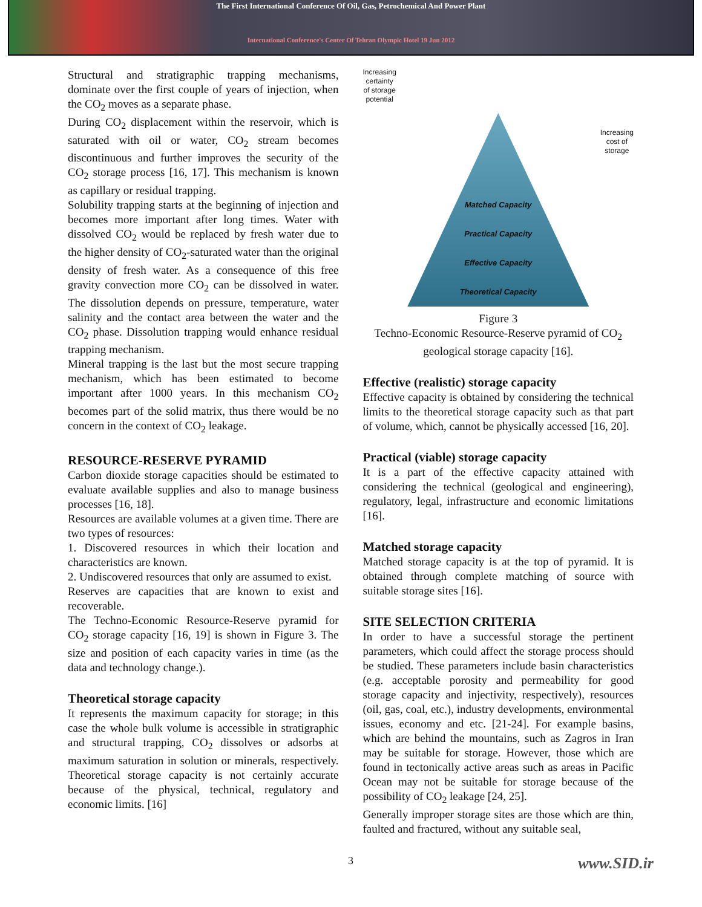The First International Conference Of Oil, Gas, Petrochemical And Power Plant
International Conference's Center Of Tehran Olympic Hotel 19 Jun 2012
Structural and stratigraphic trapping mechanisms, dominate over the first couple of years of injection, when the CO<sub>2</sub> moves as a separate phase.
During CO<sub>2</sub> displacement within the reservoir, which is saturated with oil or water, CO<sub>2</sub> stream becomes discontinuous and further improves the security of the CO<sub>2</sub> storage process [16, 17]. This mechanism is known as capillary or residual trapping.
Solubility trapping starts at the beginning of injection and becomes more important after long times. Water with dissolved CO<sub>2</sub> would be replaced by fresh water due to the higher density of CO<sub>2</sub>-saturated water than the original density of fresh water. As a consequence of this free gravity convection more CO<sub>2</sub> can be dissolved in water. The dissolution depends on pressure, temperature, water salinity and the contact area between the water and the CO<sub>2</sub> phase. Dissolution trapping would enhance residual trapping mechanism.
Mineral trapping is the last but the most secure trapping mechanism, which has been estimated to become important after 1000 years. In this mechanism CO<sub>2</sub> becomes part of the solid matrix, thus there would be no concern in the context of CO<sub>2</sub> leakage.
RESOURCE-RESERVE PYRAMID
Carbon dioxide storage capacities should be estimated to evaluate available supplies and also to manage business processes [16, 18].
Resources are available volumes at a given time. There are two types of resources:
1. Discovered resources in which their location and characteristics are known.
2. Undiscovered resources that only are assumed to exist.
Reserves are capacities that are known to exist and recoverable.
The Techno-Economic Resource-Reserve pyramid for CO<sub>2</sub> storage capacity [16, 19] is shown in Figure 3. The size and position of each capacity varies in time (as the data and technology change.).
Theoretical storage capacity
It represents the maximum capacity for storage; in this case the whole bulk volume is accessible in stratigraphic and structural trapping, CO<sub>2</sub> dissolves or adsorbs at maximum saturation in solution or minerals, respectively. Theoretical storage capacity is not certainly accurate because of the physical, technical, regulatory and economic limits. [16]
Increasing
certainty
of storage
potential Increasing
cost of
storage
Matched Capacity
Practical Capacity
Effective Capacity
Theoretical Capacity
Figure 3
Techno-Economic Resource-Reserve pyramid of CO<sub>2</sub> geological storage capacity [16].
Effective (realistic) storage capacity
Effective capacity is obtained by considering the technical limits to the theoretical storage capacity such as that part of volume, which, cannot be physically accessed [16, 20].
Practical (viable) storage capacity
It is a part of the effective capacity attained with considering the technical (geological and engineering), regulatory, legal, infrastructure and economic limitations [16].
Matched storage capacity
Matched storage capacity is at the top of pyramid. It is obtained through complete matching of source with suitable storage sites [16].
SITE SELECTION CRITERIA
In order to have a successful storage the pertinent parameters, which could affect the storage process should be studied. These parameters include basin characteristics (e.g. acceptable porosity and permeability for good storage capacity and injectivity, respectively), resources (oil, gas, coal, etc.), industry developments, environmental issues, economy and etc. [21-24]. For example basins, which are behind the mountains, such as Zagros in Iran may be suitable for storage. However, those which are found in tectonically active areas such as areas in Pacific Ocean may not be suitable for storage because of the possibility of CO<sub>2</sub> leakage [24, 25].
Generally improper storage sites are those which are thin, faulted and fractured, without any suitable seal,
3 www.SID.ir